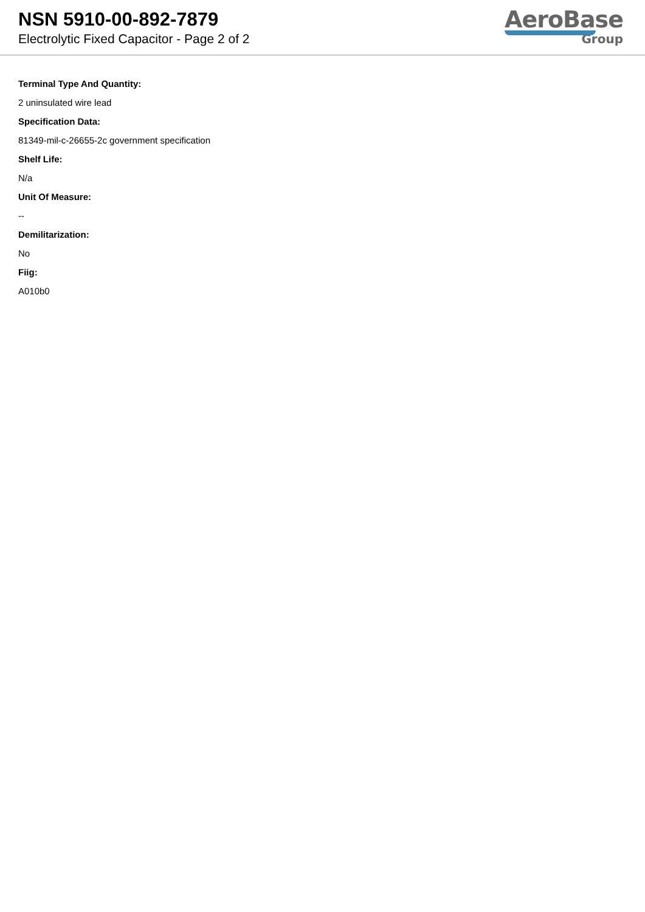NSN 5910-00-892-7879
Electrolytic Fixed Capacitor - Page 2 of 2
AeroBase
Group
Terminal Type And Quantity:
2 uninsulated wire lead
Specification Data:
81349-mil-c-26655-2c government specification
Shelf Life:
N/a
Unit Of Measure:
--
Demilitarization:
No
Fiig:
A010b0